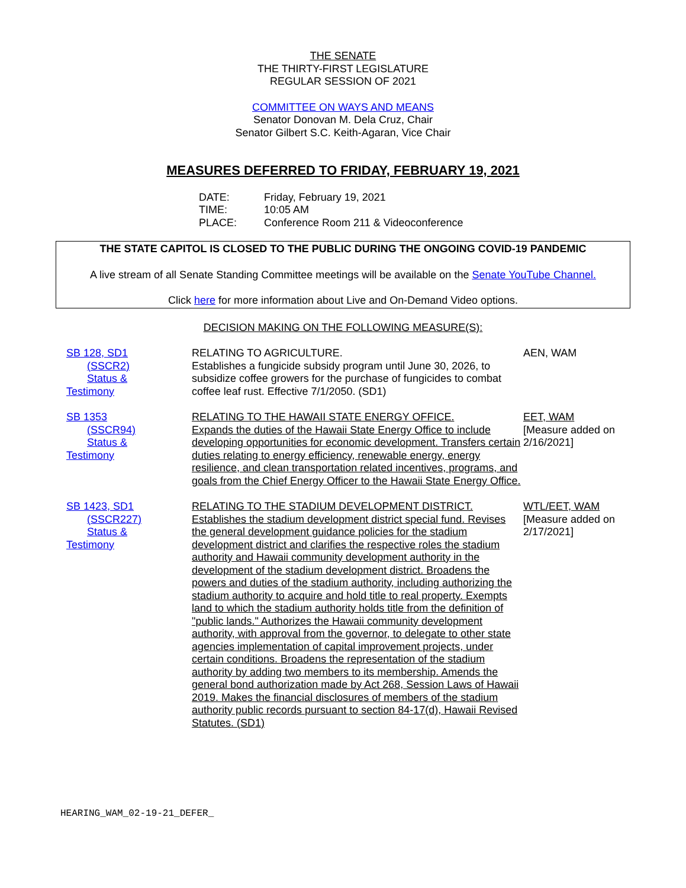THE SENATE
THE THIRTY-FIRST LEGISLATURE
REGULAR SESSION OF 2021
COMMITTEE ON WAYS AND MEANS
Senator Donovan M. Dela Cruz, Chair
Senator Gilbert S.C. Keith-Agaran, Vice Chair
MEASURES DEFERRED TO FRIDAY, FEBRUARY 19, 2021
| DATE: | Friday, February 19, 2021 |
| TIME: | 10:05 AM |
| PLACE: | Conference Room 211 & Videoconference |
THE STATE CAPITOL IS CLOSED TO THE PUBLIC DURING THE ONGOING COVID-19 PANDEMIC
A live stream of all Senate Standing Committee meetings will be available on the Senate YouTube Channel.
Click here for more information about Live and On-Demand Video options.
DECISION MAKING ON THE FOLLOWING MEASURE(S):
| SB 128, SD1 (SSCR2) Status & Testimony | RELATING TO AGRICULTURE. Establishes a fungicide subsidy program until June 30, 2026, to subsidize coffee growers for the purchase of fungicides to combat coffee leaf rust. Effective 7/1/2050. (SD1) | AEN, WAM |
| SB 1353 (SSCR94) Status & Testimony | RELATING TO THE HAWAII STATE ENERGY OFFICE. Expands the duties of the Hawaii State Energy Office to include developing opportunities for economic development. Transfers certain duties relating to energy efficiency, renewable energy, energy resilience, and clean transportation related incentives, programs, and goals from the Chief Energy Officer to the Hawaii State Energy Office. | EET, WAM [Measure added on 2/16/2021] |
| SB 1423, SD1 (SSCR227) Status & Testimony | RELATING TO THE STADIUM DEVELOPMENT DISTRICT. Establishes the stadium development district special fund. Revises the general development guidance policies for the stadium development district and clarifies the respective roles the stadium authority and Hawaii community development authority in the development of the stadium development district. Broadens the powers and duties of the stadium authority, including authorizing the stadium authority to acquire and hold title to real property. Exempts land to which the stadium authority holds title from the definition of "public lands." Authorizes the Hawaii community development authority, with approval from the governor, to delegate to other state agencies implementation of capital improvement projects, under certain conditions. Broadens the representation of the stadium authority by adding two members to its membership. Amends the general bond authorization made by Act 268, Session Laws of Hawaii 2019. Makes the financial disclosures of members of the stadium authority public records pursuant to section 84-17(d), Hawaii Revised Statutes. (SD1) | WTL/EET, WAM [Measure added on 2/17/2021] |
HEARING_WAM_02-19-21_DEFER_